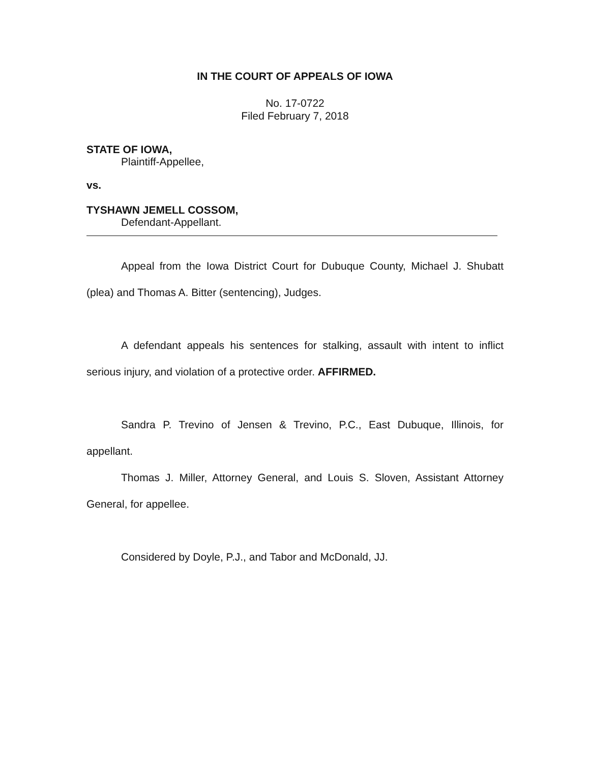IN THE COURT OF APPEALS OF IOWA
No. 17-0722
Filed February 7, 2018
STATE OF IOWA,
Plaintiff-Appellee,
vs.
TYSHAWN JEMELL COSSOM,
Defendant-Appellant.
Appeal from the Iowa District Court for Dubuque County, Michael J. Shubatt (plea) and Thomas A. Bitter (sentencing), Judges.
A defendant appeals his sentences for stalking, assault with intent to inflict serious injury, and violation of a protective order. AFFIRMED.
Sandra P. Trevino of Jensen & Trevino, P.C., East Dubuque, Illinois, for appellant.
Thomas J. Miller, Attorney General, and Louis S. Sloven, Assistant Attorney General, for appellee.
Considered by Doyle, P.J., and Tabor and McDonald, JJ.